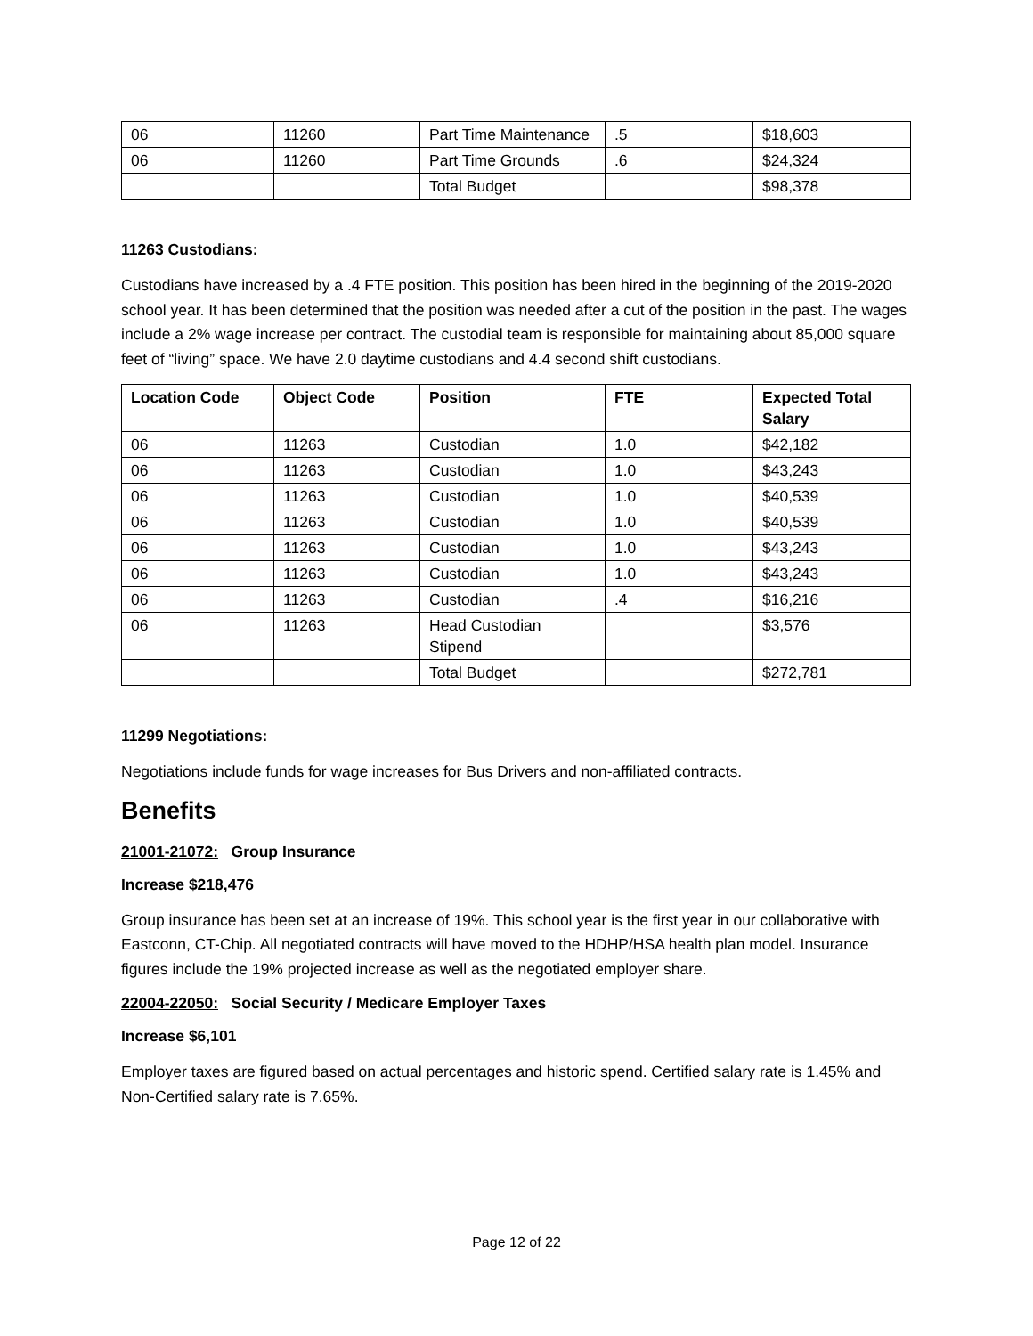| 06 | 11260 | Part Time Maintenance | .5 | $18,603 |
| 06 | 11260 | Part Time Grounds | .6 | $24,324 |
| | | Total Budget | | $98,378 |
11263 Custodians:
Custodians have increased by a .4 FTE position. This position has been hired in the beginning of the 2019-2020 school year. It has been determined that the position was needed after a cut of the position in the past. The wages include a 2% wage increase per contract. The custodial team is responsible for maintaining about 85,000 square feet of “living” space. We have 2.0 daytime custodians and 4.4 second shift custodians.
| Location Code | Object Code | Position | FTE | Expected Total Salary |
| --- | --- | --- | --- | --- |
| 06 | 11263 | Custodian | 1.0 | $42,182 |
| 06 | 11263 | Custodian | 1.0 | $43,243 |
| 06 | 11263 | Custodian | 1.0 | $40,539 |
| 06 | 11263 | Custodian | 1.0 | $40,539 |
| 06 | 11263 | Custodian | 1.0 | $43,243 |
| 06 | 11263 | Custodian | 1.0 | $43,243 |
| 06 | 11263 | Custodian | .4 | $16,216 |
| 06 | 11263 | Head Custodian Stipend | | $3,576 |
| | | Total Budget | | $272,781 |
11299 Negotiations:
Negotiations include funds for wage increases for Bus Drivers and non-affiliated contracts.
Benefits
21001-21072: Group Insurance
Increase $218,476
Group insurance has been set at an increase of 19%. This school year is the first year in our collaborative with Eastconn, CT-Chip. All negotiated contracts will have moved to the HDHP/HSA health plan model. Insurance figures include the 19% projected increase as well as the negotiated employer share.
22004-22050: Social Security / Medicare Employer Taxes
Increase $6,101
Employer taxes are figured based on actual percentages and historic spend. Certified salary rate is 1.45% and Non-Certified salary rate is 7.65%.
Page 12 of 22